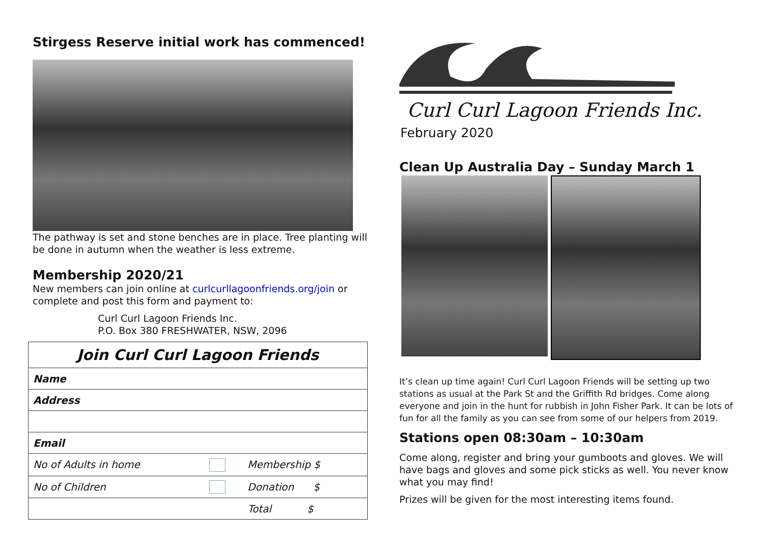Stirgess Reserve initial work has commenced!
The pathway is set and stone benches are in place. Tree planting will be done in autumn when the weather is less extreme.
Membership 2020/21
New members can join online at curlcurllagoonfriends.org/join or complete and post this form and payment to:
Curl Curl Lagoon Friends Inc.
P.O. Box 380 FRESHWATER, NSW, 2096
| Join Curl Curl Lagoon Friends | | |
| Name | | |
| Address | | |
| Email | | |
| No of Adults in home | | Membership $ |
| No of Children | | Donation $ |
| | | Total $ |
Curl Curl Lagoon Friends Inc.
February 2020
Clean Up Australia Day – Sunday March 1
It’s clean up time again! Curl Curl Lagoon Friends will be setting up two stations as usual at the Park St and the Griffith Rd bridges. Come along everyone and join in the hunt for rubbish in John Fisher Park. It can be lots of fun for all the family as you can see from some of our helpers from 2019.
Stations open 08:30am – 10:30am
Come along, register and bring your gumboots and gloves. We will have bags and gloves and some pick sticks as well. You never know what you may find!
Prizes will be given for the most interesting items found.